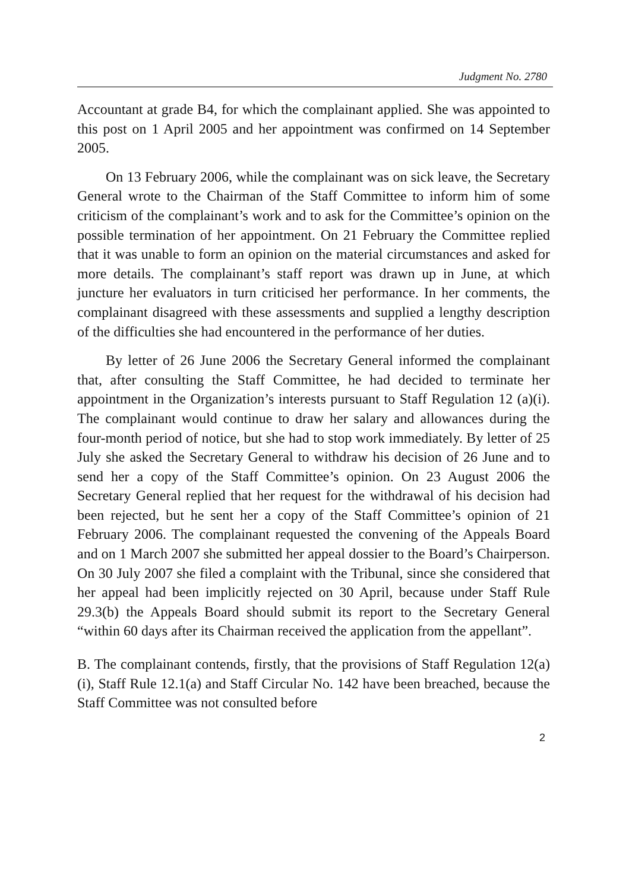Judgment No. 2780
Accountant at grade B4, for which the complainant applied. She was appointed to this post on 1 April 2005 and her appointment was confirmed on 14 September 2005.
On 13 February 2006, while the complainant was on sick leave, the Secretary General wrote to the Chairman of the Staff Committee to inform him of some criticism of the complainant’s work and to ask for the Committee’s opinion on the possible termination of her appointment. On 21 February the Committee replied that it was unable to form an opinion on the material circumstances and asked for more details. The complainant’s staff report was drawn up in June, at which juncture her evaluators in turn criticised her performance. In her comments, the complainant disagreed with these assessments and supplied a lengthy description of the difficulties she had encountered in the performance of her duties.
By letter of 26 June 2006 the Secretary General informed the complainant that, after consulting the Staff Committee, he had decided to terminate her appointment in the Organization’s interests pursuant to Staff Regulation 12 (a)(i). The complainant would continue to draw her salary and allowances during the four-month period of notice, but she had to stop work immediately. By letter of 25 July she asked the Secretary General to withdraw his decision of 26 June and to send her a copy of the Staff Committee’s opinion. On 23 August 2006 the Secretary General replied that her request for the withdrawal of his decision had been rejected, but he sent her a copy of the Staff Committee’s opinion of 21 February 2006. The complainant requested the convening of the Appeals Board and on 1 March 2007 she submitted her appeal dossier to the Board’s Chairperson. On 30 July 2007 she filed a complaint with the Tribunal, since she considered that her appeal had been implicitly rejected on 30 April, because under Staff Rule 29.3(b) the Appeals Board should submit its report to the Secretary General “within 60 days after its Chairman received the application from the appellant”.
B. The complainant contends, firstly, that the provisions of Staff Regulation 12(a)(i), Staff Rule 12.1(a) and Staff Circular No. 142 have been breached, because the Staff Committee was not consulted before
2